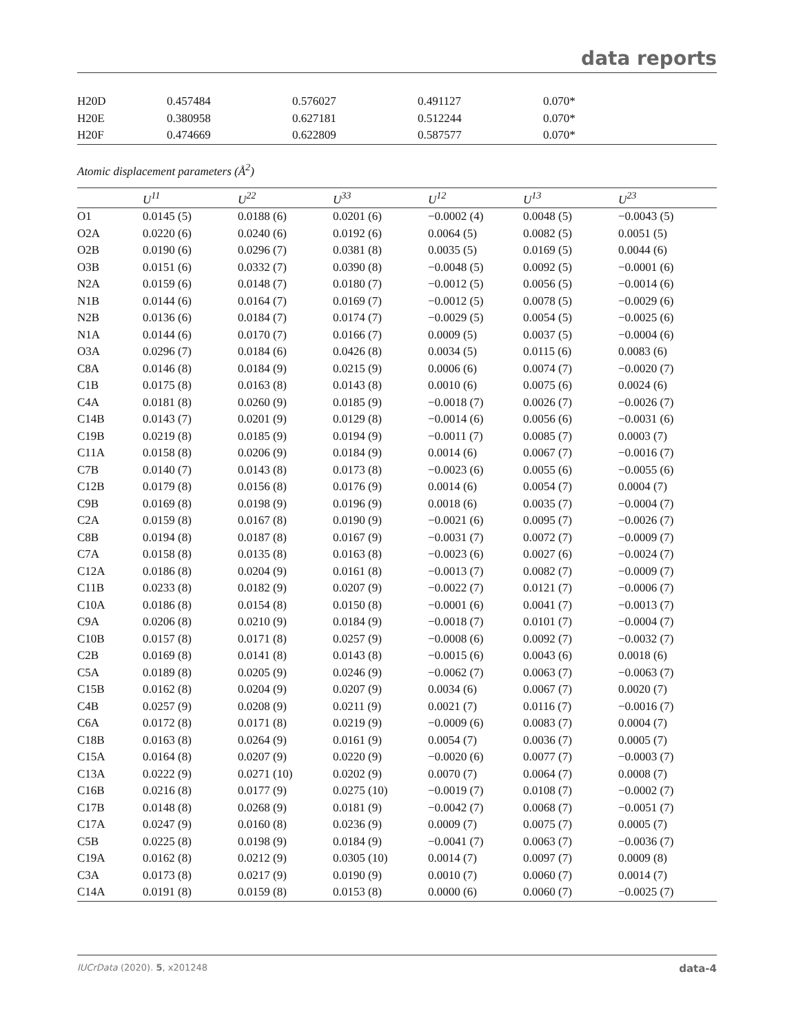data reports
| H20D | 0.457484 | 0.576027 | 0.491127 | 0.070* |
| H20E | 0.380958 | 0.627181 | 0.512244 | 0.070* |
| H20F | 0.474669 | 0.622809 | 0.587577 | 0.070* |
Atomic displacement parameters (Å<sup>2</sup>)
| | U<sup>11</sup> | U<sup>22</sup> | U<sup>33</sup> | U<sup>12</sup> | U<sup>13</sup> | U<sup>23</sup> |
| --- | --- | --- | --- | --- | --- | --- |
| O1 | 0.0145 (5) | 0.0188 (6) | 0.0201 (6) | −0.0002 (4) | 0.0048 (5) | −0.0043 (5) |
| O2A | 0.0220 (6) | 0.0240 (6) | 0.0192 (6) | 0.0064 (5) | 0.0082 (5) | 0.0051 (5) |
| O2B | 0.0190 (6) | 0.0296 (7) | 0.0381 (8) | 0.0035 (5) | 0.0169 (5) | 0.0044 (6) |
| O3B | 0.0151 (6) | 0.0332 (7) | 0.0390 (8) | −0.0048 (5) | 0.0092 (5) | −0.0001 (6) |
| N2A | 0.0159 (6) | 0.0148 (7) | 0.0180 (7) | −0.0012 (5) | 0.0056 (5) | −0.0014 (6) |
| N1B | 0.0144 (6) | 0.0164 (7) | 0.0169 (7) | −0.0012 (5) | 0.0078 (5) | −0.0029 (6) |
| N2B | 0.0136 (6) | 0.0184 (7) | 0.0174 (7) | −0.0029 (5) | 0.0054 (5) | −0.0025 (6) |
| N1A | 0.0144 (6) | 0.0170 (7) | 0.0166 (7) | 0.0009 (5) | 0.0037 (5) | −0.0004 (6) |
| O3A | 0.0296 (7) | 0.0184 (6) | 0.0426 (8) | 0.0034 (5) | 0.0115 (6) | 0.0083 (6) |
| C8A | 0.0146 (8) | 0.0184 (9) | 0.0215 (9) | 0.0006 (6) | 0.0074 (7) | −0.0020 (7) |
| C1B | 0.0175 (8) | 0.0163 (8) | 0.0143 (8) | 0.0010 (6) | 0.0075 (6) | 0.0024 (6) |
| C4A | 0.0181 (8) | 0.0260 (9) | 0.0185 (9) | −0.0018 (7) | 0.0026 (7) | −0.0026 (7) |
| C14B | 0.0143 (7) | 0.0201 (9) | 0.0129 (8) | −0.0014 (6) | 0.0056 (6) | −0.0031 (6) |
| C19B | 0.0219 (8) | 0.0185 (9) | 0.0194 (9) | −0.0011 (7) | 0.0085 (7) | 0.0003 (7) |
| C11A | 0.0158 (8) | 0.0206 (9) | 0.0184 (9) | 0.0014 (6) | 0.0067 (7) | −0.0016 (7) |
| C7B | 0.0140 (7) | 0.0143 (8) | 0.0173 (8) | −0.0023 (6) | 0.0055 (6) | −0.0055 (6) |
| C12B | 0.0179 (8) | 0.0156 (8) | 0.0176 (9) | 0.0014 (6) | 0.0054 (7) | 0.0004 (7) |
| C9B | 0.0169 (8) | 0.0198 (9) | 0.0196 (9) | 0.0018 (6) | 0.0035 (7) | −0.0004 (7) |
| C2A | 0.0159 (8) | 0.0167 (8) | 0.0190 (9) | −0.0021 (6) | 0.0095 (7) | −0.0026 (7) |
| C8B | 0.0194 (8) | 0.0187 (8) | 0.0167 (9) | −0.0031 (7) | 0.0072 (7) | −0.0009 (7) |
| C7A | 0.0158 (8) | 0.0135 (8) | 0.0163 (8) | −0.0023 (6) | 0.0027 (6) | −0.0024 (7) |
| C12A | 0.0186 (8) | 0.0204 (9) | 0.0161 (8) | −0.0013 (7) | 0.0082 (7) | −0.0009 (7) |
| C11B | 0.0233 (8) | 0.0182 (9) | 0.0207 (9) | −0.0022 (7) | 0.0121 (7) | −0.0006 (7) |
| C10A | 0.0186 (8) | 0.0154 (8) | 0.0150 (8) | −0.0001 (6) | 0.0041 (7) | −0.0013 (7) |
| C9A | 0.0206 (8) | 0.0210 (9) | 0.0184 (9) | −0.0018 (7) | 0.0101 (7) | −0.0004 (7) |
| C10B | 0.0157 (8) | 0.0171 (8) | 0.0257 (9) | −0.0008 (6) | 0.0092 (7) | −0.0032 (7) |
| C2B | 0.0169 (8) | 0.0141 (8) | 0.0143 (8) | −0.0015 (6) | 0.0043 (6) | 0.0018 (6) |
| C5A | 0.0189 (8) | 0.0205 (9) | 0.0246 (9) | −0.0062 (7) | 0.0063 (7) | −0.0063 (7) |
| C15B | 0.0162 (8) | 0.0204 (9) | 0.0207 (9) | 0.0034 (6) | 0.0067 (7) | 0.0020 (7) |
| C4B | 0.0257 (9) | 0.0208 (9) | 0.0211 (9) | 0.0021 (7) | 0.0116 (7) | −0.0016 (7) |
| C6A | 0.0172 (8) | 0.0171 (8) | 0.0219 (9) | −0.0009 (6) | 0.0083 (7) | 0.0004 (7) |
| C18B | 0.0163 (8) | 0.0264 (9) | 0.0161 (9) | 0.0054 (7) | 0.0036 (7) | 0.0005 (7) |
| C15A | 0.0164 (8) | 0.0207 (9) | 0.0220 (9) | −0.0020 (6) | 0.0077 (7) | −0.0003 (7) |
| C13A | 0.0222 (9) | 0.0271 (10) | 0.0202 (9) | 0.0070 (7) | 0.0064 (7) | 0.0008 (7) |
| C16B | 0.0216 (8) | 0.0177 (9) | 0.0275 (10) | −0.0019 (7) | 0.0108 (7) | −0.0002 (7) |
| C17B | 0.0148 (8) | 0.0268 (9) | 0.0181 (9) | −0.0042 (7) | 0.0068 (7) | −0.0051 (7) |
| C17A | 0.0247 (9) | 0.0160 (8) | 0.0236 (9) | 0.0009 (7) | 0.0075 (7) | 0.0005 (7) |
| C5B | 0.0225 (8) | 0.0198 (9) | 0.0184 (9) | −0.0041 (7) | 0.0063 (7) | −0.0036 (7) |
| C19A | 0.0162 (8) | 0.0212 (9) | 0.0305 (10) | 0.0014 (7) | 0.0097 (7) | 0.0009 (8) |
| C3A | 0.0173 (8) | 0.0217 (9) | 0.0190 (9) | 0.0010 (7) | 0.0060 (7) | 0.0014 (7) |
| C14A | 0.0191 (8) | 0.0159 (8) | 0.0153 (8) | 0.0000 (6) | 0.0060 (7) | −0.0025 (7) |
IUCrData (2020). 5, x201248 data-4